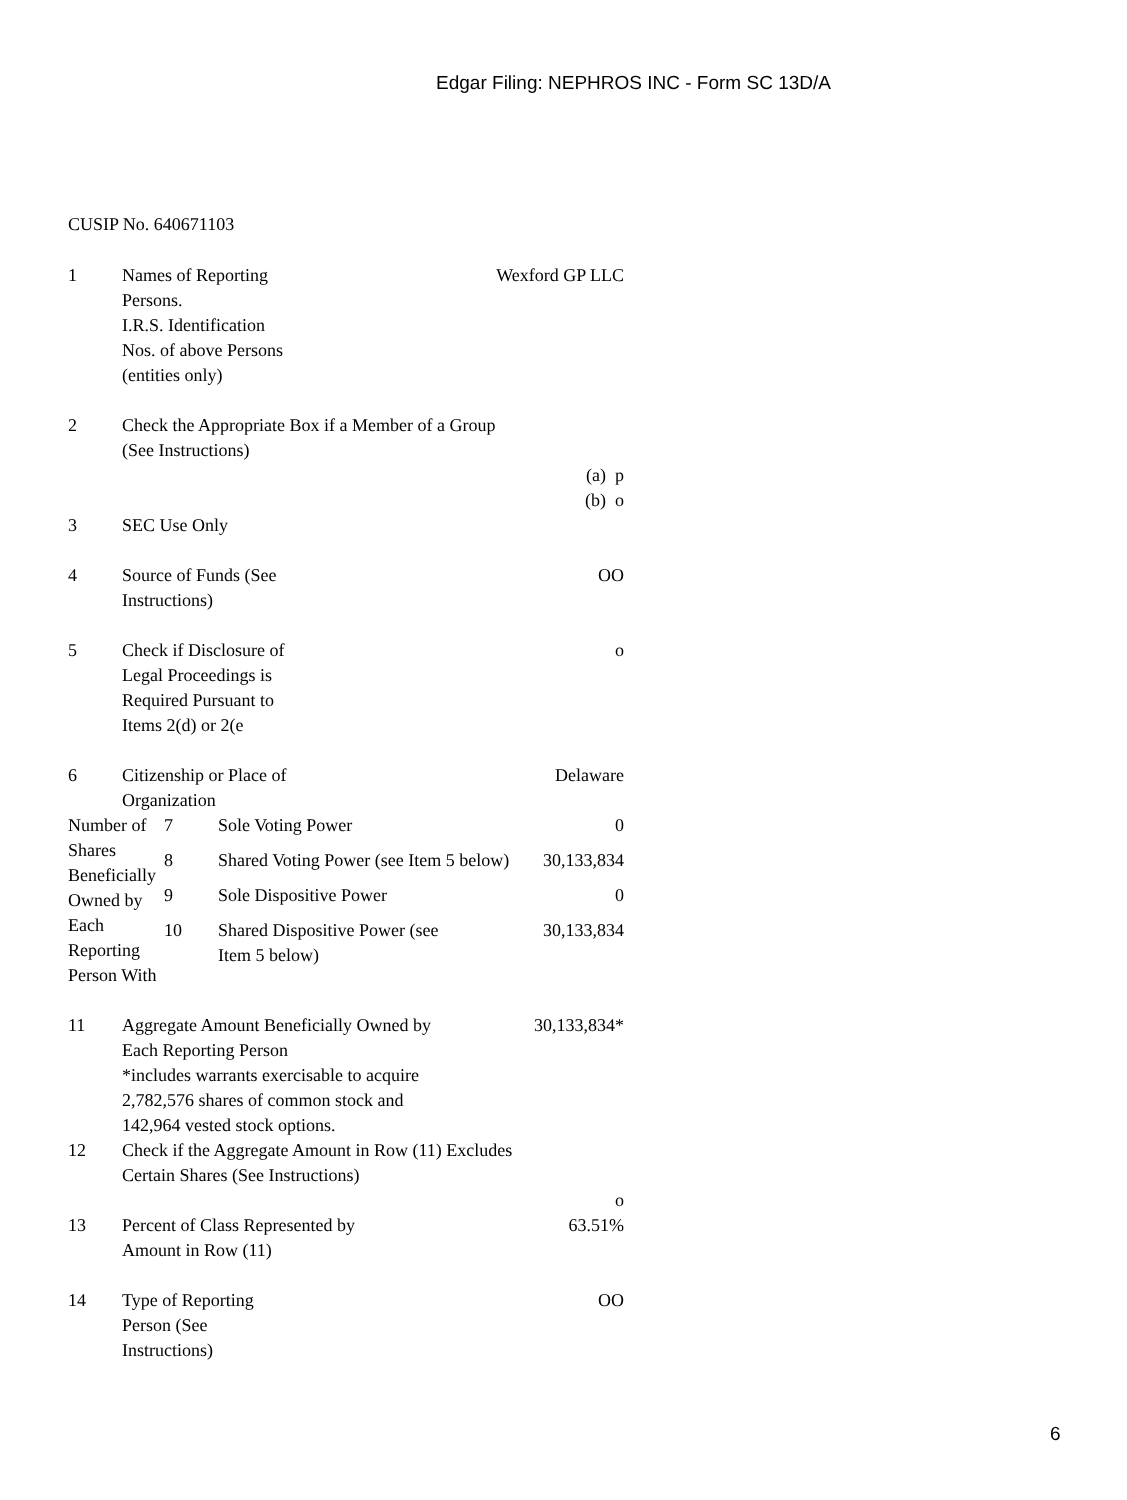Edgar Filing: NEPHROS INC - Form SC 13D/A
CUSIP No. 640671103
| 1 | Names of Reporting Persons. I.R.S. Identification Nos. of above Persons (entities only) | Wexford GP LLC |
| 2 | Check the Appropriate Box if a Member of a Group (See Instructions) | |
| | | (a) p (b) o |
| 3 | SEC Use Only | |
| 4 | Source of Funds (See Instructions) | OO |
| 5 | Check if Disclosure of Legal Proceedings is Required Pursuant to Items 2(d) or 2(e | o |
| 6 | Citizenship or Place of Organization | Delaware |
| / Number of Shares Beneficially Owned by Each Reporting Person With / 7 / Sole Voting Power / 0 / / / 8 / Shared Voting Power (see Item 5 below) / 30,133,834 / / / 9 / Sole Dispositive Power / 0 / / / 10 / Shared Dispositive Power (see Item 5 below) / 30,133,834 / | | |
| 11 | Aggregate Amount Beneficially Owned by Each Reporting Person *includes warrants exercisable to acquire 2,782,576 shares of common stock and 142,964 vested stock options. | 30,133,834* |
| 12 | Check if the Aggregate Amount in Row (11) Excludes Certain Shares (See Instructions) | |
| | | o |
| 13 | Percent of Class Represented by Amount in Row (11) | 63.51% |
| 14 | Type of Reporting Person (See Instructions) | OO |
6